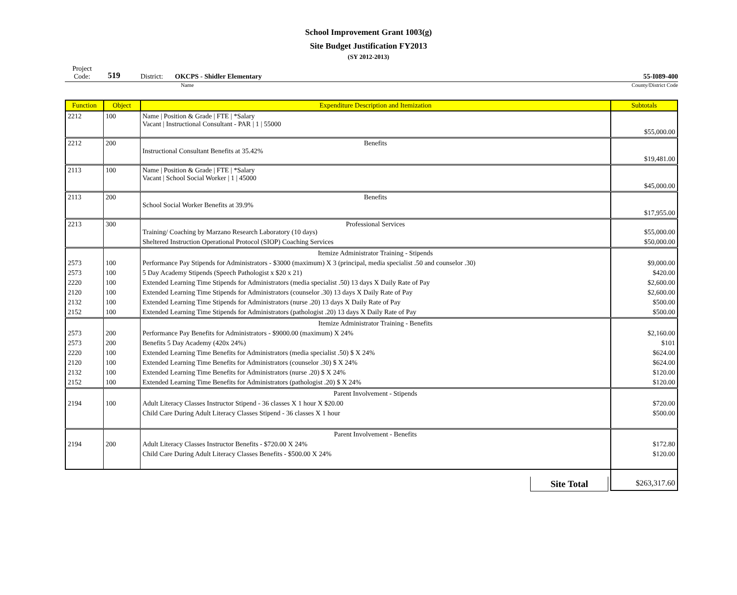School Improvement Grant 1003(g)
Site Budget Justification FY2013
(SY 2012-2013)
Project
Code: 519 District: OKCPS - Shidler Elementary 55-I089-400
Name County/District Code
| Function | Object | Expenditure Description and Itemization | Subtotals |
| --- | --- | --- | --- |
| 2212 | 100 | Name / Position & Grade / FTE / *Salary Vacant / Instructional Consultant - PAR / 1 / 55000 | $55,000.00 |
| 2212 | 200 | Benefits Instructional Consultant Benefits at 35.42% | $19,481.00 |
| 2113 | 100 | Name / Position & Grade / FTE / *Salary Vacant / School Social Worker / 1 / 45000 | $45,000.00 |
| 2113 | 200 | Benefits School Social Worker Benefits at 39.9% | $17,955.00 |
| 2213 | 300 | Professional Services Training/ Coaching by Marzano Research Laboratory (10 days) | $55,000.00 |
| | | Sheltered Instruction Operational Protocol (SIOP) Coaching Services | $50,000.00 |
| | | Itemize Administrator Training - Stipends | |
| 2573 | 100 | Performance Pay Stipends for Administrators - $3000 (maximum) X 3 (principal, media specialist .50 and counselor .30) | $9,000.00 |
| 2573 | 100 | 5 Day Academy Stipends (Speech Pathologist x $20 x 21) | $420.00 |
| 2220 | 100 | Extended Learning Time Stipends for Administrators (media specialist .50) 13 days X Daily Rate of Pay | $2,600.00 |
| 2120 | 100 | Extended Learning Time Stipends for Administrators (counselor .30) 13 days X Daily Rate of Pay | $2,600.00 |
| 2132 | 100 | Extended Learning Time Stipends for Administrators (nurse .20) 13 days X Daily Rate of Pay | $500.00 |
| 2152 | 100 | Extended Learning Time Stipends for Administrators (pathologist .20) 13 days X Daily Rate of Pay | $500.00 |
| | | Itemize Administrator Training - Benefits | |
| 2573 | 200 | Performance Pay Benefits for Administrators - $9000.00 (maximum) X 24% | $2,160.00 |
| 2573 | 200 | Benefits 5 Day Academy (420x 24%) | $101 |
| 2220 | 100 | Extended Learning Time Benefits for Administrators (media specialist .50) $ X 24% | $624.00 |
| 2120 | 100 | Extended Learning Time Benefits for Administrators (counselor .30) $ X 24% | $624.00 |
| 2132 | 100 | Extended Learning Time Benefits for Administrators (nurse .20) $ X 24% | $120.00 |
| 2152 | 100 | Extended Learning Time Benefits for Administrators (pathologist .20) $ X 24% | $120.00 |
| | | Parent Involvement - Stipends | |
| 2194 | 100 | Adult Literacy Classes Instructor Stipend - 36 classes X 1 hour X $20.00 | $720.00 |
| | | Child Care During Adult Literacy Classes Stipend - 36 classes X 1 hour | $500.00 |
| | | Parent Involvement - Benefits | |
| 2194 | 200 | Adult Literacy Classes Instructor Benefits - $720.00 X 24% | $172.80 |
| | | Child Care During Adult Literacy Classes Benefits - $500.00 X 24% | $120.00 |
| | | Site Total | $263,317.60 |